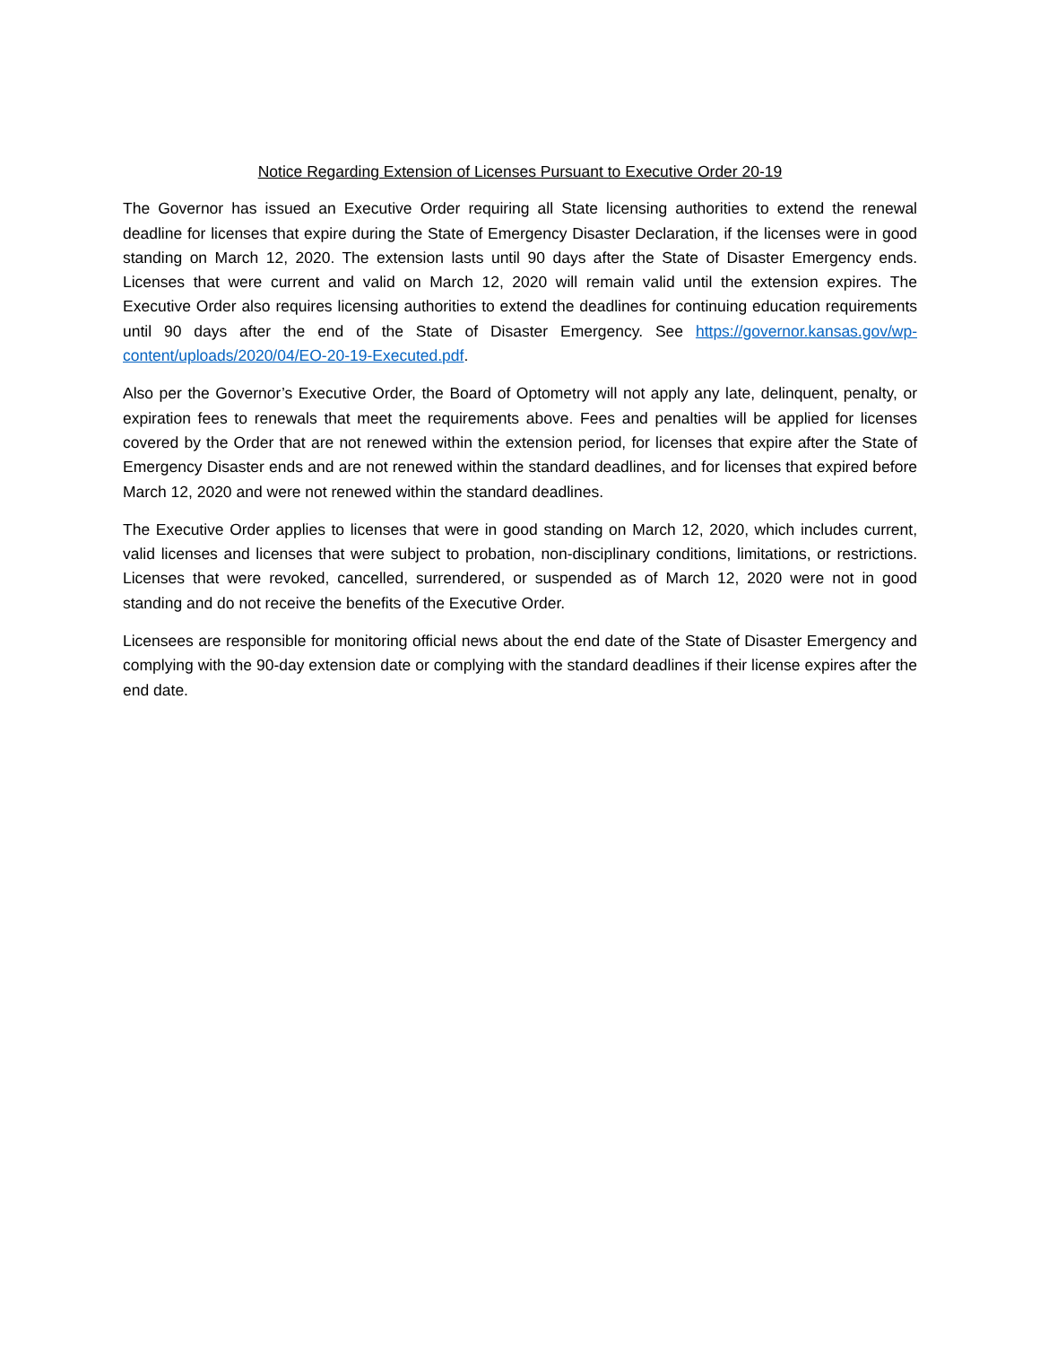Notice Regarding Extension of Licenses Pursuant to Executive Order 20-19
The Governor has issued an Executive Order requiring all State licensing authorities to extend the renewal deadline for licenses that expire during the State of Emergency Disaster Declaration, if the licenses were in good standing on March 12, 2020. The extension lasts until 90 days after the State of Disaster Emergency ends. Licenses that were current and valid on March 12, 2020 will remain valid until the extension expires. The Executive Order also requires licensing authorities to extend the deadlines for continuing education requirements until 90 days after the end of the State of Disaster Emergency. See https://governor.kansas.gov/wp-content/uploads/2020/04/EO-20-19-Executed.pdf.
Also per the Governor’s Executive Order, the Board of Optometry will not apply any late, delinquent, penalty, or expiration fees to renewals that meet the requirements above. Fees and penalties will be applied for licenses covered by the Order that are not renewed within the extension period, for licenses that expire after the State of Emergency Disaster ends and are not renewed within the standard deadlines, and for licenses that expired before March 12, 2020 and were not renewed within the standard deadlines.
The Executive Order applies to licenses that were in good standing on March 12, 2020, which includes current, valid licenses and licenses that were subject to probation, non-disciplinary conditions, limitations, or restrictions. Licenses that were revoked, cancelled, surrendered, or suspended as of March 12, 2020 were not in good standing and do not receive the benefits of the Executive Order.
Licensees are responsible for monitoring official news about the end date of the State of Disaster Emergency and complying with the 90-day extension date or complying with the standard deadlines if their license expires after the end date.